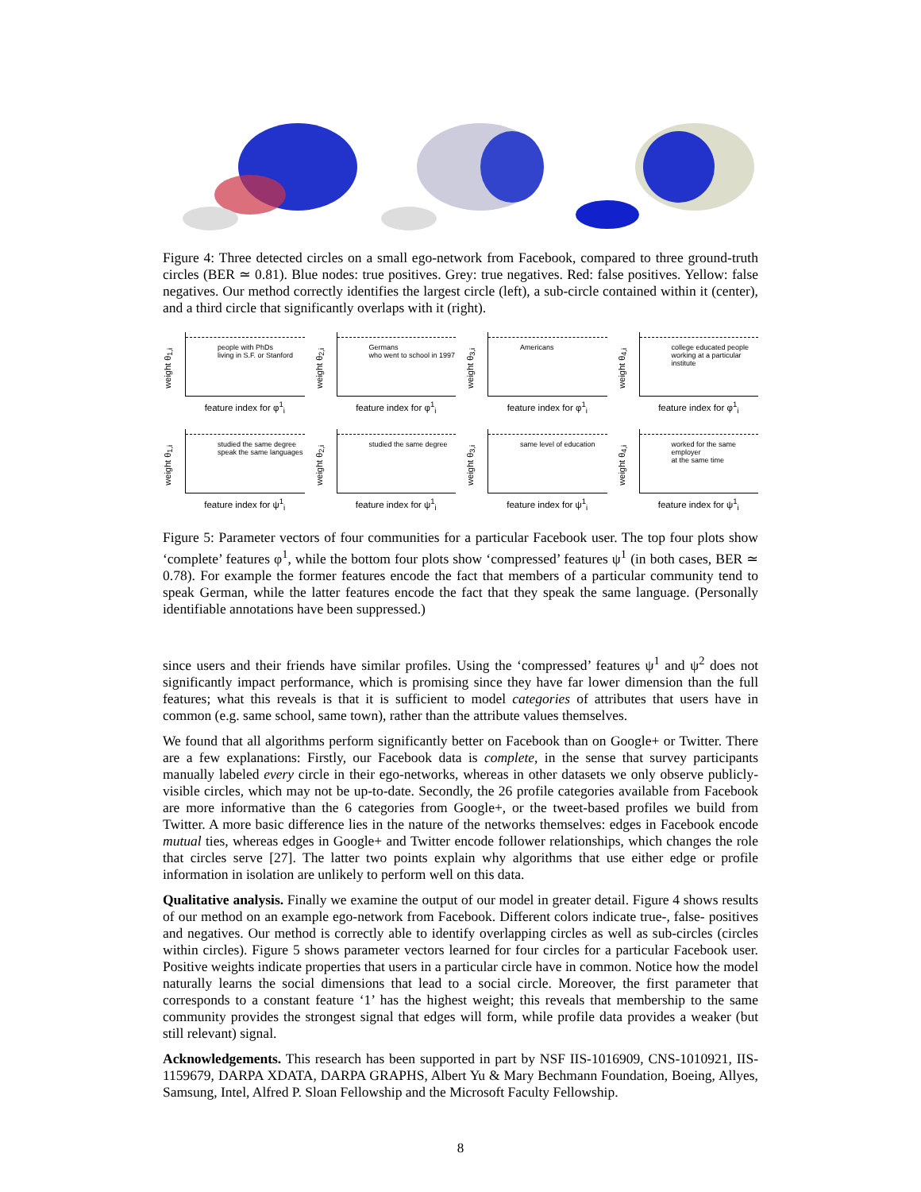Figure 4: Three detected circles on a small ego-network from Facebook, compared to three ground-truth circles (BER ≃ 0.81). Blue nodes: true positives. Grey: true negatives. Red: false positives. Yellow: false negatives. Our method correctly identifies the largest circle (left), a sub-circle contained within it (center), and a third circle that significantly overlaps with it (right).
weight θ<sub>1,i</sub>
people with PhDs
living in S.F. or Stanford
feature index for φ<sup>1</sup><sub>i</sub>
weight θ<sub>2,i</sub>
Germans
who went to school in 1997
feature index for φ<sup>1</sup><sub>i</sub>
weight θ<sub>3,i</sub>
Americans
feature index for φ<sup>1</sup><sub>i</sub>
weight θ<sub>4,i</sub>
college educated people
working at a particular institute
feature index for φ<sup>1</sup><sub>i</sub>
weight θ<sub>1,i</sub>
studied the same degree
speak the same languages
feature index for ψ<sup>1</sup><sub>i</sub>
weight θ<sub>2,i</sub>
studied the same degree
feature index for ψ<sup>1</sup><sub>i</sub>
weight θ<sub>3,i</sub>
same level of education
feature index for ψ<sup>1</sup><sub>i</sub>
weight θ<sub>4,i</sub>
worked for the same employer
at the same time
feature index for ψ<sup>1</sup><sub>i</sub>
Figure 5: Parameter vectors of four communities for a particular Facebook user. The top four plots show ‘complete’ features φ<sup>1</sup>, while the bottom four plots show ‘compressed’ features ψ<sup>1</sup> (in both cases, BER ≃ 0.78). For example the former features encode the fact that members of a particular community tend to speak German, while the latter features encode the fact that they speak the same language. (Personally identifiable annotations have been suppressed.)
since users and their friends have similar profiles. Using the ‘compressed’ features ψ<sup>1</sup> and ψ<sup>2</sup> does not significantly impact performance, which is promising since they have far lower dimension than the full features; what this reveals is that it is sufficient to model categories of attributes that users have in common (e.g. same school, same town), rather than the attribute values themselves.
We found that all algorithms perform significantly better on Facebook than on Google+ or Twitter. There are a few explanations: Firstly, our Facebook data is complete, in the sense that survey participants manually labeled every circle in their ego-networks, whereas in other datasets we only observe publicly-visible circles, which may not be up-to-date. Secondly, the 26 profile categories available from Facebook are more informative than the 6 categories from Google+, or the tweet-based profiles we build from Twitter. A more basic difference lies in the nature of the networks themselves: edges in Facebook encode mutual ties, whereas edges in Google+ and Twitter encode follower relationships, which changes the role that circles serve [27]. The latter two points explain why algorithms that use either edge or profile information in isolation are unlikely to perform well on this data.
Qualitative analysis. Finally we examine the output of our model in greater detail. Figure 4 shows results of our method on an example ego-network from Facebook. Different colors indicate true-, false- positives and negatives. Our method is correctly able to identify overlapping circles as well as sub-circles (circles within circles). Figure 5 shows parameter vectors learned for four circles for a particular Facebook user. Positive weights indicate properties that users in a particular circle have in common. Notice how the model naturally learns the social dimensions that lead to a social circle. Moreover, the first parameter that corresponds to a constant feature ‘1’ has the highest weight; this reveals that membership to the same community provides the strongest signal that edges will form, while profile data provides a weaker (but still relevant) signal.
Acknowledgements. This research has been supported in part by NSF IIS-1016909, CNS-1010921, IIS-1159679, DARPA XDATA, DARPA GRAPHS, Albert Yu & Mary Bechmann Foundation, Boeing, Allyes, Samsung, Intel, Alfred P. Sloan Fellowship and the Microsoft Faculty Fellowship.
8